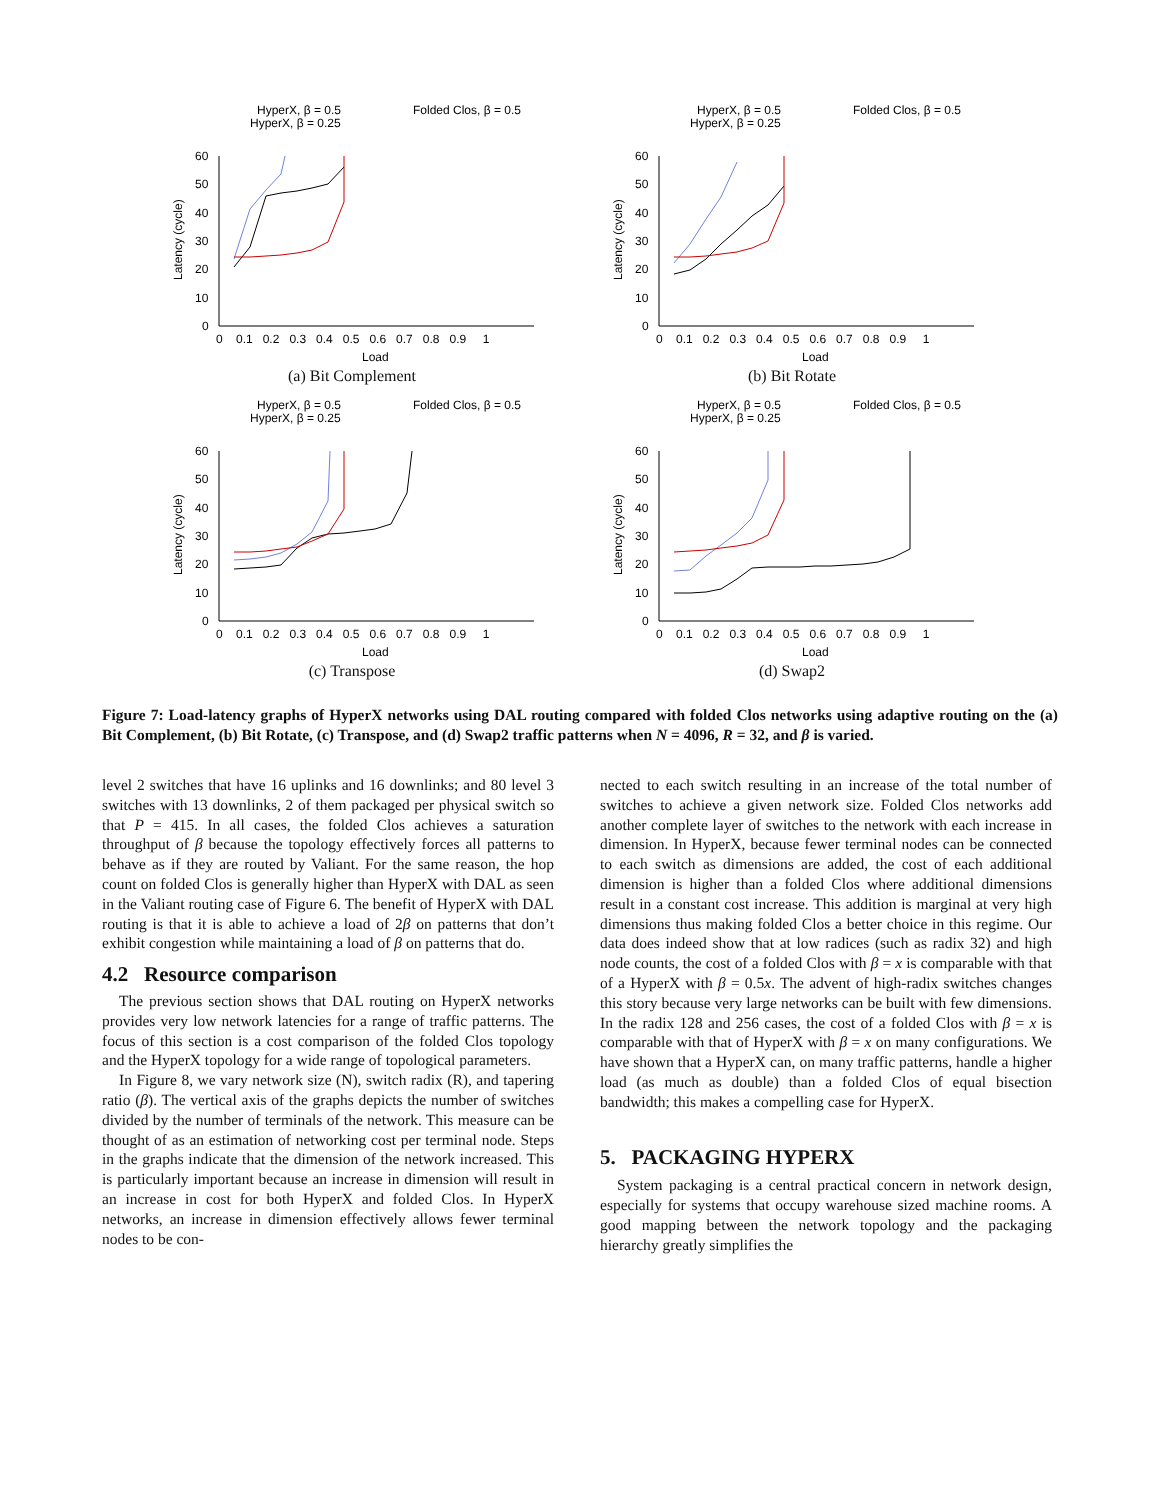HyperX, β = 0.5
HyperX, β = 0.25
Folded Clos, β = 0.5
Latency (cycle)
60
50
40
30
20
10
0
0 0.1 0.2 0.3 0.4 0.5 0.6 0.7 0.8 0.9 1
Load
(a) Bit Complement
HyperX, β = 0.5
HyperX, β = 0.25
Folded Clos, β = 0.5
Latency (cycle)
60
50
40
30
20
10
0
0 0.1 0.2 0.3 0.4 0.5 0.6 0.7 0.8 0.9 1
Load
(b) Bit Rotate
HyperX, β = 0.5
HyperX, β = 0.25
Folded Clos, β = 0.5
Latency (cycle)
60
50
40
30
20
10
0
0 0.1 0.2 0.3 0.4 0.5 0.6 0.7 0.8 0.9 1
Load
(c) Transpose
HyperX, β = 0.5
HyperX, β = 0.25
Folded Clos, β = 0.5
Latency (cycle)
60
50
40
30
20
10
0
0 0.1 0.2 0.3 0.4 0.5 0.6 0.7 0.8 0.9 1
Load
(d) Swap2
Figure 7: Load-latency graphs of HyperX networks using DAL routing compared with folded Clos networks using adaptive routing on the (a) Bit Complement, (b) Bit Rotate, (c) Transpose, and (d) Swap2 traffic patterns when N = 4096, R = 32, and β is varied.
level 2 switches that have 16 uplinks and 16 downlinks; and 80 level 3 switches with 13 downlinks, 2 of them packaged per physical switch so that P = 415. In all cases, the folded Clos achieves a saturation throughput of β because the topology effectively forces all patterns to behave as if they are routed by Valiant. For the same reason, the hop count on folded Clos is generally higher than HyperX with DAL as seen in the Valiant routing case of Figure 6. The benefit of HyperX with DAL routing is that it is able to achieve a load of 2β on patterns that don’t exhibit congestion while maintaining a load of β on patterns that do.
4.2 Resource comparison
The previous section shows that DAL routing on HyperX networks provides very low network latencies for a range of traffic patterns. The focus of this section is a cost comparison of the folded Clos topology and the HyperX topology for a wide range of topological parameters.
In Figure 8, we vary network size (N), switch radix (R), and tapering ratio (β). The vertical axis of the graphs depicts the number of switches divided by the number of terminals of the network. This measure can be thought of as an estimation of networking cost per terminal node. Steps in the graphs indicate that the dimension of the network increased. This is particularly important because an increase in dimension will result in an increase in cost for both HyperX and folded Clos. In HyperX networks, an increase in dimension effectively allows fewer terminal nodes to be con-
nected to each switch resulting in an increase of the total number of switches to achieve a given network size. Folded Clos networks add another complete layer of switches to the network with each increase in dimension. In HyperX, because fewer terminal nodes can be connected to each switch as dimensions are added, the cost of each additional dimension is higher than a folded Clos where additional dimensions result in a constant cost increase. This addition is marginal at very high dimensions thus making folded Clos a better choice in this regime. Our data does indeed show that at low radices (such as radix 32) and high node counts, the cost of a folded Clos with β = x is comparable with that of a HyperX with β = 0.5x. The advent of high-radix switches changes this story because very large networks can be built with few dimensions. In the radix 128 and 256 cases, the cost of a folded Clos with β = x is comparable with that of HyperX with β = x on many configurations. We have shown that a HyperX can, on many traffic patterns, handle a higher load (as much as double) than a folded Clos of equal bisection bandwidth; this makes a compelling case for HyperX.
5. PACKAGING HYPERX
System packaging is a central practical concern in network design, especially for systems that occupy warehouse sized machine rooms. A good mapping between the network topology and the packaging hierarchy greatly simplifies the